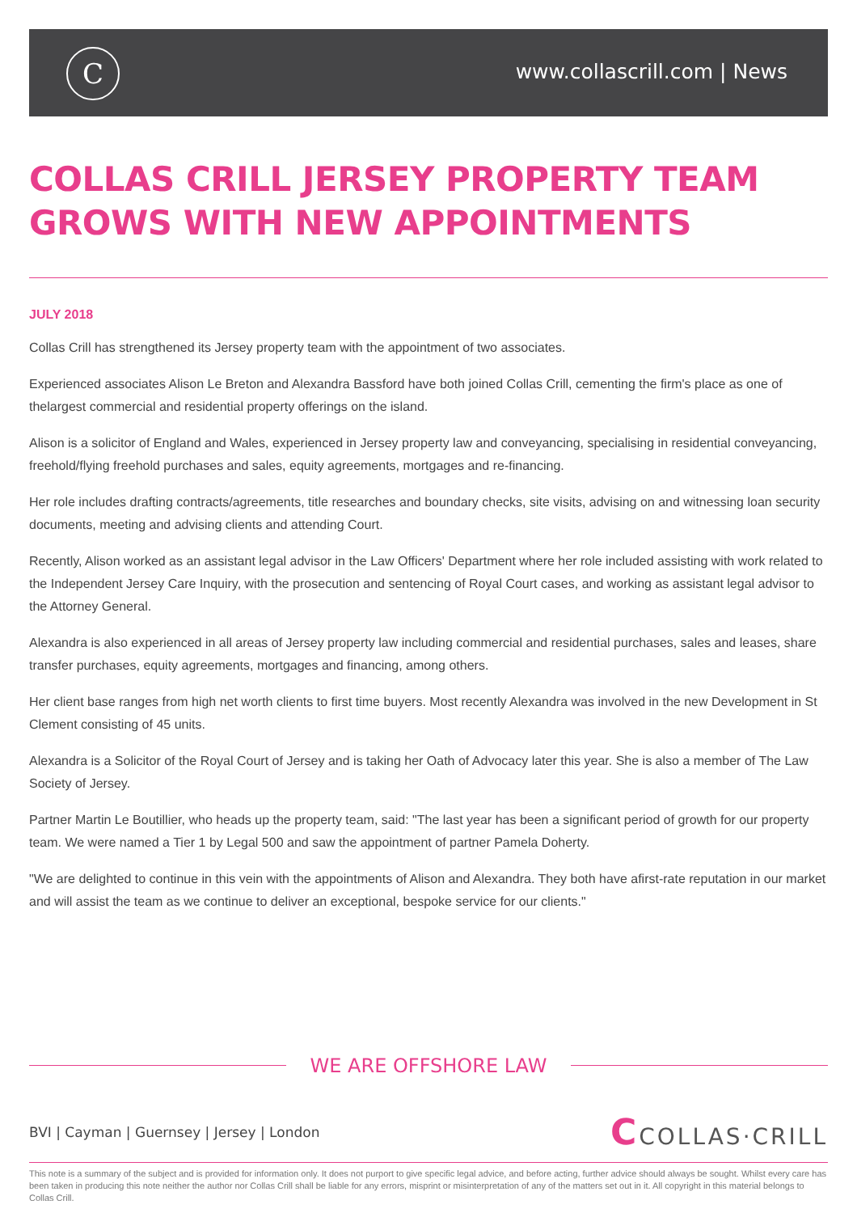C www.collascrill.com | News
COLLAS CRILL JERSEY PROPERTY TEAM GROWS WITH NEW APPOINTMENTS
JULY 2018
Collas Crill has strengthened its Jersey property team with the appointment of two associates.
Experienced associates Alison Le Breton and Alexandra Bassford have both joined Collas Crill, cementing the firm's place as one of thelargest commercial and residential property offerings on the island.
Alison is a solicitor of England and Wales, experienced in Jersey property law and conveyancing, specialising in residential conveyancing, freehold/flying freehold purchases and sales, equity agreements, mortgages and re-financing.
Her role includes drafting contracts/agreements, title researches and boundary checks, site visits, advising on and witnessing loan security documents, meeting and advising clients and attending Court.
Recently, Alison worked as an assistant legal advisor in the Law Officers' Department where her role included assisting with work related to the Independent Jersey Care Inquiry, with the prosecution and sentencing of Royal Court cases, and working as assistant legal advisor to the Attorney General.
Alexandra is also experienced in all areas of Jersey property law including commercial and residential purchases, sales and leases, share transfer purchases, equity agreements, mortgages and financing, among others.
Her client base ranges from high net worth clients to first time buyers. Most recently Alexandra was involved in the new Development in St Clement consisting of 45 units.
Alexandra is a Solicitor of the Royal Court of Jersey and is taking her Oath of Advocacy later this year. She is also a member of The Law Society of Jersey.
Partner Martin Le Boutillier, who heads up the property team, said: "The last year has been a significant period of growth for our property team. We were named a Tier 1 by Legal 500 and saw the appointment of partner Pamela Doherty.
"We are delighted to continue in this vein with the appointments of Alison and Alexandra. They both have afirst-rate reputation in our market and will assist the team as we continue to deliver an exceptional, bespoke service for our clients."
WE ARE OFFSHORE LAW
BVI | Cayman | Guernsey | Jersey | London
CCOLLAS·CRILL
This note is a summary of the subject and is provided for information only. It does not purport to give specific legal advice, and before acting, further advice should always be sought. Whilst every care has been taken in producing this note neither the author nor Collas Crill shall be liable for any errors, misprint or misinterpretation of any of the matters set out in it. All copyright in this material belongs to Collas Crill.